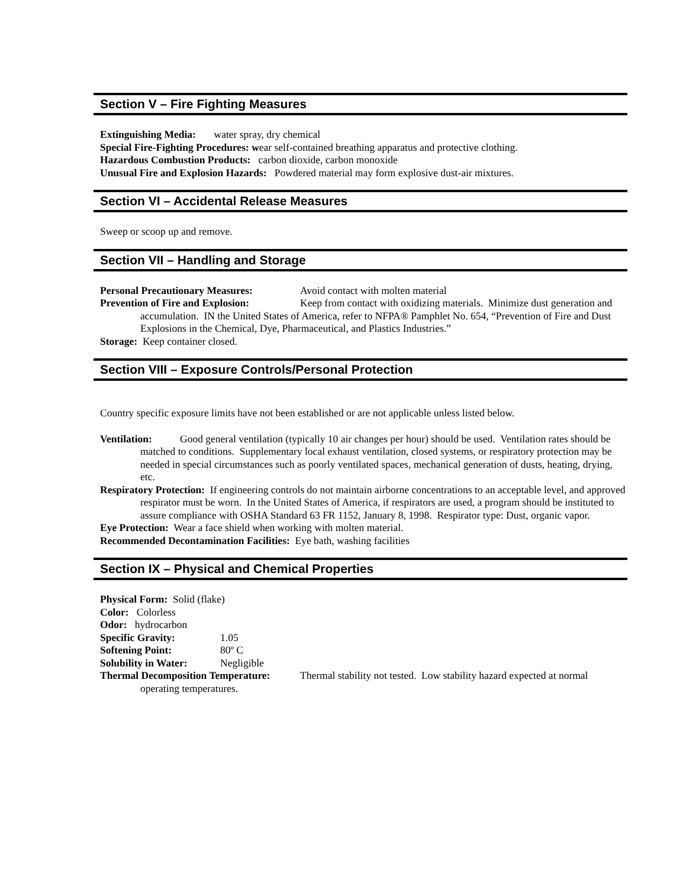Section V – Fire Fighting Measures
Extinguishing Media: water spray, dry chemical
Special Fire-Fighting Procedures: wear self-contained breathing apparatus and protective clothing.
Hazardous Combustion Products: carbon dioxide, carbon monoxide
Unusual Fire and Explosion Hazards: Powdered material may form explosive dust-air mixtures.
Section VI – Accidental Release Measures
Sweep or scoop up and remove.
Section VII – Handling and Storage
Personal Precautionary Measures: Avoid contact with molten material
Prevention of Fire and Explosion: Keep from contact with oxidizing materials. Minimize dust generation and accumulation. IN the United States of America, refer to NFPA® Pamphlet No. 654, “Prevention of Fire and Dust Explosions in the Chemical, Dye, Pharmaceutical, and Plastics Industries.”
Storage: Keep container closed.
Section VIII – Exposure Controls/Personal Protection
Country specific exposure limits have not been established or are not applicable unless listed below.
Ventilation: Good general ventilation (typically 10 air changes per hour) should be used. Ventilation rates should be matched to conditions. Supplementary local exhaust ventilation, closed systems, or respiratory protection may be needed in special circumstances such as poorly ventilated spaces, mechanical generation of dusts, heating, drying, etc.
Respiratory Protection: If engineering controls do not maintain airborne concentrations to an acceptable level, and approved respirator must be worn. In the United States of America, if respirators are used, a program should be instituted to assure compliance with OSHA Standard 63 FR 1152, January 8, 1998. Respirator type: Dust, organic vapor.
Eye Protection: Wear a face shield when working with molten material.
Recommended Decontamination Facilities: Eye bath, washing facilities
Section IX – Physical and Chemical Properties
Physical Form: Solid (flake)
Color: Colorless
Odor: hydrocarbon
Specific Gravity: 1.05
Softening Point: 80º C
Solubility in Water: Negligible
Thermal Decomposition Temperature: Thermal stability not tested. Low stability hazard expected at normal operating temperatures.